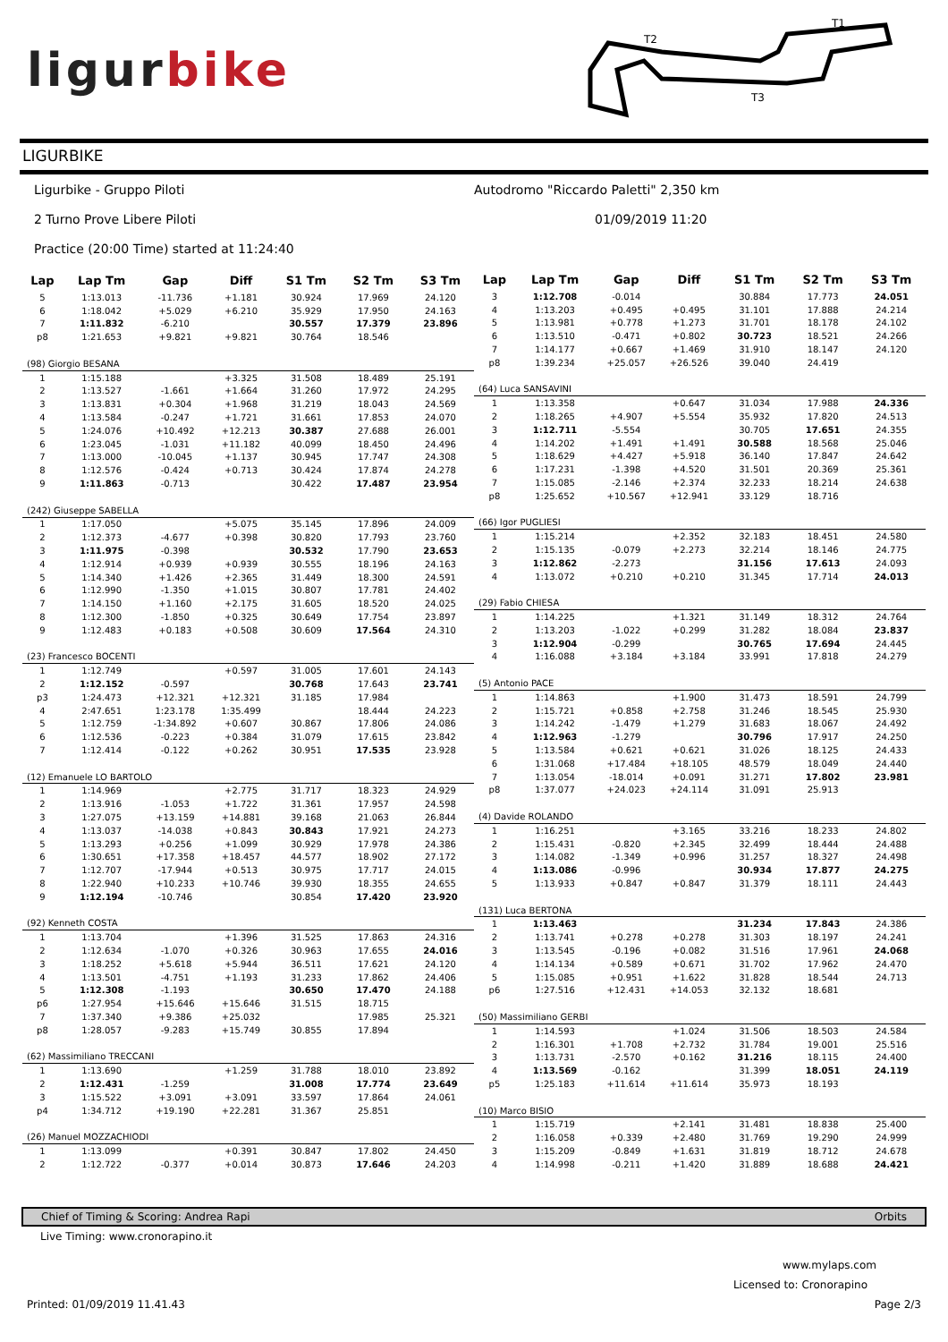ligurbike
T2
T1
T3
LIGURBIKE
Ligurbike - Gruppo Piloti
Autodromo "Riccardo Paletti" 2,350 km
2 Turno Prove Libere Piloti 01/09/2019 11:20
Practice (20:00 Time) started at 11:24:40
| Lap | Lap Tm | Gap | Diff | S1 Tm | S2 Tm | S3 Tm |
| --- | --- | --- | --- | --- | --- | --- |
| 5 | 1:13.013 | -11.736 | +1.181 | 30.924 | 17.969 | 24.120 |
| 6 | 1:18.042 | +5.029 | +6.210 | 35.929 | 17.950 | 24.163 |
| 7 | 1:11.832 | -6.210 | | 30.557 | 17.379 | 23.896 |
| p8 | 1:21.653 | +9.821 | +9.821 | 30.764 | 18.546 | |
| (98) Giorgio BESANA | | | | | | |
| 1 | 1:15.188 | | +3.325 | 31.508 | 18.489 | 25.191 |
| 2 | 1:13.527 | -1.661 | +1.664 | 31.260 | 17.972 | 24.295 |
| 3 | 1:13.831 | +0.304 | +1.968 | 31.219 | 18.043 | 24.569 |
| 4 | 1:13.584 | -0.247 | +1.721 | 31.661 | 17.853 | 24.070 |
| 5 | 1:24.076 | +10.492 | +12.213 | 30.387 | 27.688 | 26.001 |
| 6 | 1:23.045 | -1.031 | +11.182 | 40.099 | 18.450 | 24.496 |
| 7 | 1:13.000 | -10.045 | +1.137 | 30.945 | 17.747 | 24.308 |
| 8 | 1:12.576 | -0.424 | +0.713 | 30.424 | 17.874 | 24.278 |
| 9 | 1:11.863 | -0.713 | | 30.422 | 17.487 | 23.954 |
| (242) Giuseppe SABELLA | | | | | | |
| 1 | 1:17.050 | | +5.075 | 35.145 | 17.896 | 24.009 |
| 2 | 1:12.373 | -4.677 | +0.398 | 30.820 | 17.793 | 23.760 |
| 3 | 1:11.975 | -0.398 | | 30.532 | 17.790 | 23.653 |
| 4 | 1:12.914 | +0.939 | +0.939 | 30.555 | 18.196 | 24.163 |
| 5 | 1:14.340 | +1.426 | +2.365 | 31.449 | 18.300 | 24.591 |
| 6 | 1:12.990 | -1.350 | +1.015 | 30.807 | 17.781 | 24.402 |
| 7 | 1:14.150 | +1.160 | +2.175 | 31.605 | 18.520 | 24.025 |
| 8 | 1:12.300 | -1.850 | +0.325 | 30.649 | 17.754 | 23.897 |
| 9 | 1:12.483 | +0.183 | +0.508 | 30.609 | 17.564 | 24.310 |
| (23) Francesco BOCENTI | | | | | | |
| 1 | 1:12.749 | | +0.597 | 31.005 | 17.601 | 24.143 |
| 2 | 1:12.152 | -0.597 | | 30.768 | 17.643 | 23.741 |
| p3 | 1:24.473 | +12.321 | +12.321 | 31.185 | 17.984 | |
| 4 | 2:47.651 | 1:23.178 | 1:35.499 | | 18.444 | 24.223 |
| 5 | 1:12.759 | -1:34.892 | +0.607 | 30.867 | 17.806 | 24.086 |
| 6 | 1:12.536 | -0.223 | +0.384 | 31.079 | 17.615 | 23.842 |
| 7 | 1:12.414 | -0.122 | +0.262 | 30.951 | 17.535 | 23.928 |
| (12) Emanuele LO BARTOLO | | | | | | |
| 1 | 1:14.969 | | +2.775 | 31.717 | 18.323 | 24.929 |
| 2 | 1:13.916 | -1.053 | +1.722 | 31.361 | 17.957 | 24.598 |
| 3 | 1:27.075 | +13.159 | +14.881 | 39.168 | 21.063 | 26.844 |
| 4 | 1:13.037 | -14.038 | +0.843 | 30.843 | 17.921 | 24.273 |
| 5 | 1:13.293 | +0.256 | +1.099 | 30.929 | 17.978 | 24.386 |
| 6 | 1:30.651 | +17.358 | +18.457 | 44.577 | 18.902 | 27.172 |
| 7 | 1:12.707 | -17.944 | +0.513 | 30.975 | 17.717 | 24.015 |
| 8 | 1:22.940 | +10.233 | +10.746 | 39.930 | 18.355 | 24.655 |
| 9 | 1:12.194 | -10.746 | | 30.854 | 17.420 | 23.920 |
| (92) Kenneth COSTA | | | | | | |
| 1 | 1:13.704 | | +1.396 | 31.525 | 17.863 | 24.316 |
| 2 | 1:12.634 | -1.070 | +0.326 | 30.963 | 17.655 | 24.016 |
| 3 | 1:18.252 | +5.618 | +5.944 | 36.511 | 17.621 | 24.120 |
| 4 | 1:13.501 | -4.751 | +1.193 | 31.233 | 17.862 | 24.406 |
| 5 | 1:12.308 | -1.193 | | 30.650 | 17.470 | 24.188 |
| p6 | 1:27.954 | +15.646 | +15.646 | 31.515 | 18.715 | |
| 7 | 1:37.340 | +9.386 | +25.032 | | 17.985 | 25.321 |
| p8 | 1:28.057 | -9.283 | +15.749 | 30.855 | 17.894 | |
| (62) Massimiliano TRECCANI | | | | | | |
| 1 | 1:13.690 | | +1.259 | 31.788 | 18.010 | 23.892 |
| 2 | 1:12.431 | -1.259 | | 31.008 | 17.774 | 23.649 |
| 3 | 1:15.522 | +3.091 | +3.091 | 33.597 | 17.864 | 24.061 |
| p4 | 1:34.712 | +19.190 | +22.281 | 31.367 | 25.851 | |
| (26) Manuel MOZZACHIODI | | | | | | |
| 1 | 1:13.099 | | +0.391 | 30.847 | 17.802 | 24.450 |
| 2 | 1:12.722 | -0.377 | +0.014 | 30.873 | 17.646 | 24.203 |
| Lap | Lap Tm | Gap | Diff | S1 Tm | S2 Tm | S3 Tm |
| --- | --- | --- | --- | --- | --- | --- |
| 3 | 1:12.708 | -0.014 | | 30.884 | 17.773 | 24.051 |
| 4 | 1:13.203 | +0.495 | +0.495 | 31.101 | 17.888 | 24.214 |
| 5 | 1:13.981 | +0.778 | +1.273 | 31.701 | 18.178 | 24.102 |
| 6 | 1:13.510 | -0.471 | +0.802 | 30.723 | 18.521 | 24.266 |
| 7 | 1:14.177 | +0.667 | +1.469 | 31.910 | 18.147 | 24.120 |
| p8 | 1:39.234 | +25.057 | +26.526 | 39.040 | 24.419 | |
| (64) Luca SANSAVINI | | | | | | |
| 1 | 1:13.358 | | +0.647 | 31.034 | 17.988 | 24.336 |
| 2 | 1:18.265 | +4.907 | +5.554 | 35.932 | 17.820 | 24.513 |
| 3 | 1:12.711 | -5.554 | | 30.705 | 17.651 | 24.355 |
| 4 | 1:14.202 | +1.491 | +1.491 | 30.588 | 18.568 | 25.046 |
| 5 | 1:18.629 | +4.427 | +5.918 | 36.140 | 17.847 | 24.642 |
| 6 | 1:17.231 | -1.398 | +4.520 | 31.501 | 20.369 | 25.361 |
| 7 | 1:15.085 | -2.146 | +2.374 | 32.233 | 18.214 | 24.638 |
| p8 | 1:25.652 | +10.567 | +12.941 | 33.129 | 18.716 | |
| (66) Igor PUGLIESI | | | | | | |
| 1 | 1:15.214 | | +2.352 | 32.183 | 18.451 | 24.580 |
| 2 | 1:15.135 | -0.079 | +2.273 | 32.214 | 18.146 | 24.775 |
| 3 | 1:12.862 | -2.273 | | 31.156 | 17.613 | 24.093 |
| 4 | 1:13.072 | +0.210 | +0.210 | 31.345 | 17.714 | 24.013 |
| (29) Fabio CHIESA | | | | | | |
| 1 | 1:14.225 | | +1.321 | 31.149 | 18.312 | 24.764 |
| 2 | 1:13.203 | -1.022 | +0.299 | 31.282 | 18.084 | 23.837 |
| 3 | 1:12.904 | -0.299 | | 30.765 | 17.694 | 24.445 |
| 4 | 1:16.088 | +3.184 | +3.184 | 33.991 | 17.818 | 24.279 |
| (5) Antonio PACE | | | | | | |
| 1 | 1:14.863 | | +1.900 | 31.473 | 18.591 | 24.799 |
| 2 | 1:15.721 | +0.858 | +2.758 | 31.246 | 18.545 | 25.930 |
| 3 | 1:14.242 | -1.479 | +1.279 | 31.683 | 18.067 | 24.492 |
| 4 | 1:12.963 | -1.279 | | 30.796 | 17.917 | 24.250 |
| 5 | 1:13.584 | +0.621 | +0.621 | 31.026 | 18.125 | 24.433 |
| 6 | 1:31.068 | +17.484 | +18.105 | 48.579 | 18.049 | 24.440 |
| 7 | 1:13.054 | -18.014 | +0.091 | 31.271 | 17.802 | 23.981 |
| p8 | 1:37.077 | +24.023 | +24.114 | 31.091 | 25.913 | |
| (4) Davide ROLANDO | | | | | | |
| 1 | 1:16.251 | | +3.165 | 33.216 | 18.233 | 24.802 |
| 2 | 1:15.431 | -0.820 | +2.345 | 32.499 | 18.444 | 24.488 |
| 3 | 1:14.082 | -1.349 | +0.996 | 31.257 | 18.327 | 24.498 |
| 4 | 1:13.086 | -0.996 | | 30.934 | 17.877 | 24.275 |
| 5 | 1:13.933 | +0.847 | +0.847 | 31.379 | 18.111 | 24.443 |
| (131) Luca BERTONA | | | | | | |
| 1 | 1:13.463 | | | 31.234 | 17.843 | 24.386 |
| 2 | 1:13.741 | +0.278 | +0.278 | 31.303 | 18.197 | 24.241 |
| 3 | 1:13.545 | -0.196 | +0.082 | 31.516 | 17.961 | 24.068 |
| 4 | 1:14.134 | +0.589 | +0.671 | 31.702 | 17.962 | 24.470 |
| 5 | 1:15.085 | +0.951 | +1.622 | 31.828 | 18.544 | 24.713 |
| p6 | 1:27.516 | +12.431 | +14.053 | 32.132 | 18.681 | |
| (50) Massimiliano GERBI | | | | | | |
| 1 | 1:14.593 | | +1.024 | 31.506 | 18.503 | 24.584 |
| 2 | 1:16.301 | +1.708 | +2.732 | 31.784 | 19.001 | 25.516 |
| 3 | 1:13.731 | -2.570 | +0.162 | 31.216 | 18.115 | 24.400 |
| 4 | 1:13.569 | -0.162 | | 31.399 | 18.051 | 24.119 |
| p5 | 1:25.183 | +11.614 | +11.614 | 35.973 | 18.193 | |
| (10) Marco BISIO | | | | | | |
| 1 | 1:15.719 | | +2.141 | 31.481 | 18.838 | 25.400 |
| 2 | 1:16.058 | +0.339 | +2.480 | 31.769 | 19.290 | 24.999 |
| 3 | 1:15.209 | -0.849 | +1.631 | 31.819 | 18.712 | 24.678 |
| 4 | 1:14.998 | -0.211 | +1.420 | 31.889 | 18.688 | 24.421 |
Chief of Timing & Scoring: Andrea Rapi Orbits
Live Timing: www.cronorapino.it
www.mylaps.com
Licensed to: Cronorapino
Printed: 01/09/2019 11.41.43 Page 2/3